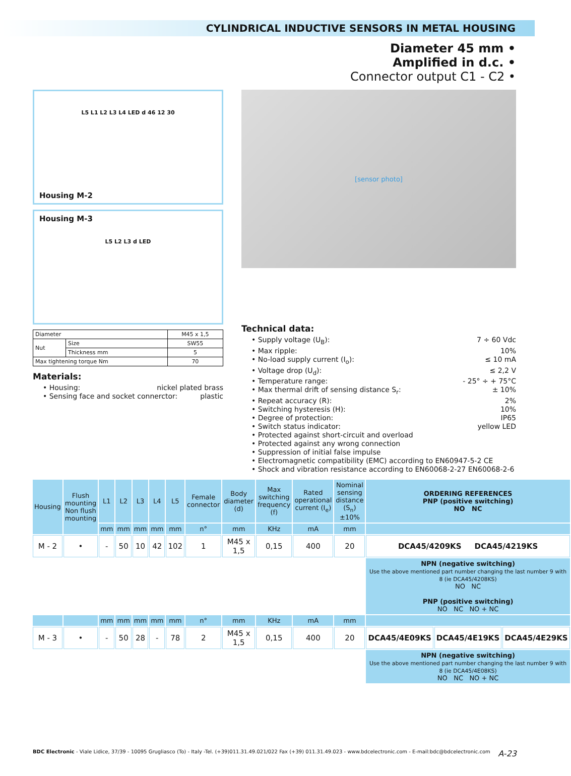CYLINDRICAL INDUCTIVE SENSORS IN METAL HOUSING
Diameter 45 mm •
Amplified in d.c. •
Connector output C1 - C2 •
L5 L1 L2 L3 L4 LED d 46 12 30
Housing M-2
Housing M-3
L5 L2 L3 d LED
| Diameter | | M45 x 1,5 |
| Nut | Size | SW55 |
| | Thickness mm | 5 |
| Max tightening torque Nm | | 70 |
Materials:
• Housing: nickel plated brass
• Sensing face and socket connerctor: plastic
[sensor photo]
Technical data:
• Supply voltage (U<sub>B</sub>): 7 ÷ 60 Vdc
• Max ripple: 10%
• No-load supply current (I<sub>o</sub>): ≤ 10 mA
• Voltage drop (U<sub>d</sub>): ≤ 2,2 V
• Temperature range: - 25° ÷ + 75°C
• Max thermal drift of sensing distance S<sub>r</sub>: ± 10%
• Repeat accuracy (R): 2%
• Switching hysteresis (H): 10%
• Degree of protection: IP65
• Switch status indicator: yellow LED
• Protected against short-circuit and overload
• Protected against any wrong connection
• Suppression of initial false impulse
• Electromagnetic compatibility (EMC) according to EN60947-5-2 CE
• Shock and vibration resistance according to EN60068-2-27 EN60068-2-6
| Housing | Flush mounting Non flush mounting | L1 | L2 | L3 | L4 | L5 | Female connector | Body diameter (d) | Max switching frequency (f) | Rated operational current (I<sub>e</sub>) | Nominal sensing distance (S<sub>n</sub>)±10% | ORDERING REFERENCES PNP (positive switching) NO NC | | |
| --- | --- | --- | --- | --- | --- | --- | --- | --- | --- | --- | --- | --- | --- | --- |
| | | mm | mm | mm | mm | mm | n° | mm | KHz | mA | mm | | | |
| M - 2 | • | - | 50 | 10 | 42 | 102 | 1 | M45 x 1,5 | 0,15 | 400 | 20 | DCA45/4209KS DCA45/4219KS | | |
| | | | | | | | | | | | | NPN (negative switching) Use the above mentioned part number changing the last number 9 with 8 (ie DCA45/4208KS) NO NC PNP (positive switching) NO NC NO + NC | | |
| | | mm | mm | mm | mm | mm | n° | mm | KHz | mA | mm | | | |
| M - 3 | • | - | 50 | 28 | - | 78 | 2 | M45 x 1,5 | 0,15 | 400 | 20 | DCA45/4E09KS | DCA45/4E19KS | DCA45/4E29KS |
| | | | | | | | | | | | | NPN (negative switching) Use the above mentioned part number changing the last number 9 with 8 (ie DCA45/4E08KS) NO NC NO + NC | | |
BDC Electronic - Viale Lidice, 37/39 - 10095 Grugliasco (To) - Italy -Tel. (+39)011.31.49.021/022 Fax (+39) 011.31.49.023 - www.bdcelectronic.com - E-mail:bdc@bdcelectronic.com A-23